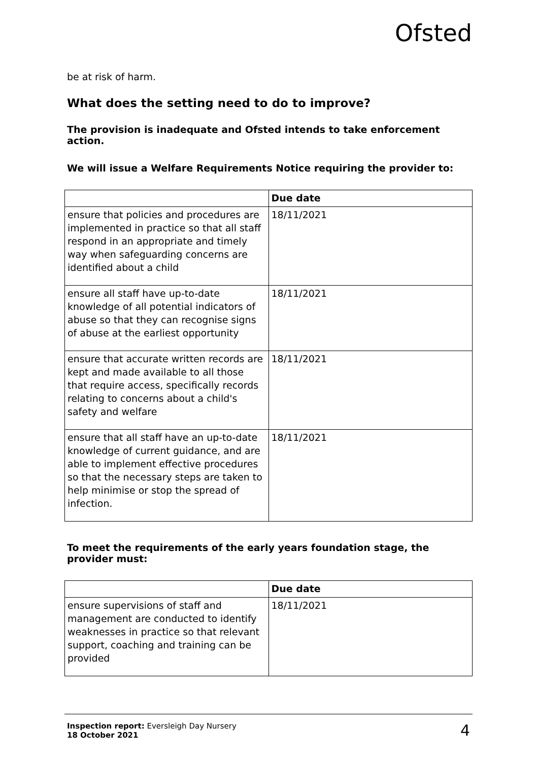Ofsted
be at risk of harm.
What does the setting need to do to improve?
The provision is inadequate and Ofsted intends to take enforcement action.
We will issue a Welfare Requirements Notice requiring the provider to:
| | Due date |
| --- | --- |
| ensure that policies and procedures are implemented in practice so that all staff respond in an appropriate and timely way when safeguarding concerns are identified about a child | 18/11/2021 |
| ensure all staff have up-to-date knowledge of all potential indicators of abuse so that they can recognise signs of abuse at the earliest opportunity | 18/11/2021 |
| ensure that accurate written records are kept and made available to all those that require access, specifically records relating to concerns about a child's safety and welfare | 18/11/2021 |
| ensure that all staff have an up-to-date knowledge of current guidance, and are able to implement effective procedures so that the necessary steps are taken to help minimise or stop the spread of infection. | 18/11/2021 |
To meet the requirements of the early years foundation stage, the provider must:
| | Due date |
| --- | --- |
| ensure supervisions of staff and management are conducted to identify weaknesses in practice so that relevant support, coaching and training can be provided | 18/11/2021 |
Inspection report: Eversleigh Day Nursery
18 October 2021
4